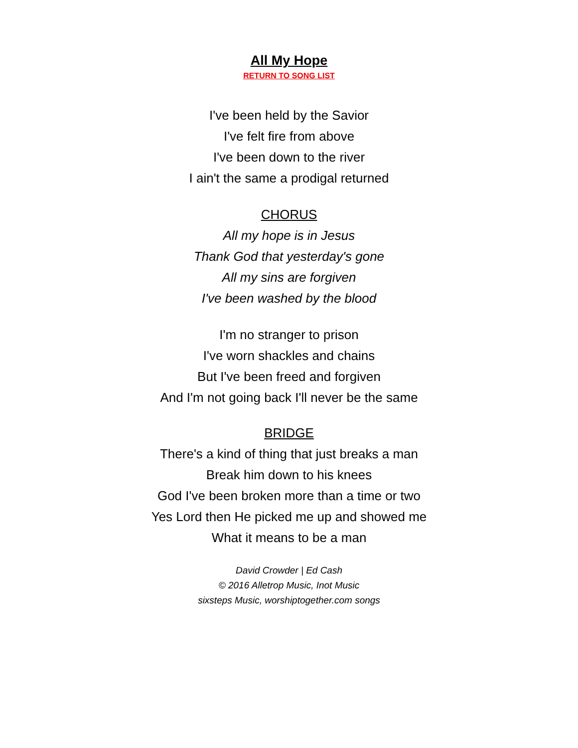All My Hope
RETURN TO SONG LIST
I've been held by the Savior
I've felt fire from above
I've been down to the river
I ain't the same a prodigal returned
CHORUS
All my hope is in Jesus
Thank God that yesterday's gone
All my sins are forgiven
I've been washed by the blood
I'm no stranger to prison
I've worn shackles and chains
But I've been freed and forgiven
And I'm not going back I'll never be the same
BRIDGE
There's a kind of thing that just breaks a man
Break him down to his knees
God I've been broken more than a time or two
Yes Lord then He picked me up and showed me
What it means to be a man
David Crowder | Ed Cash
© 2016 Alletrop Music, Inot Music
sixsteps Music, worshiptogether.com songs